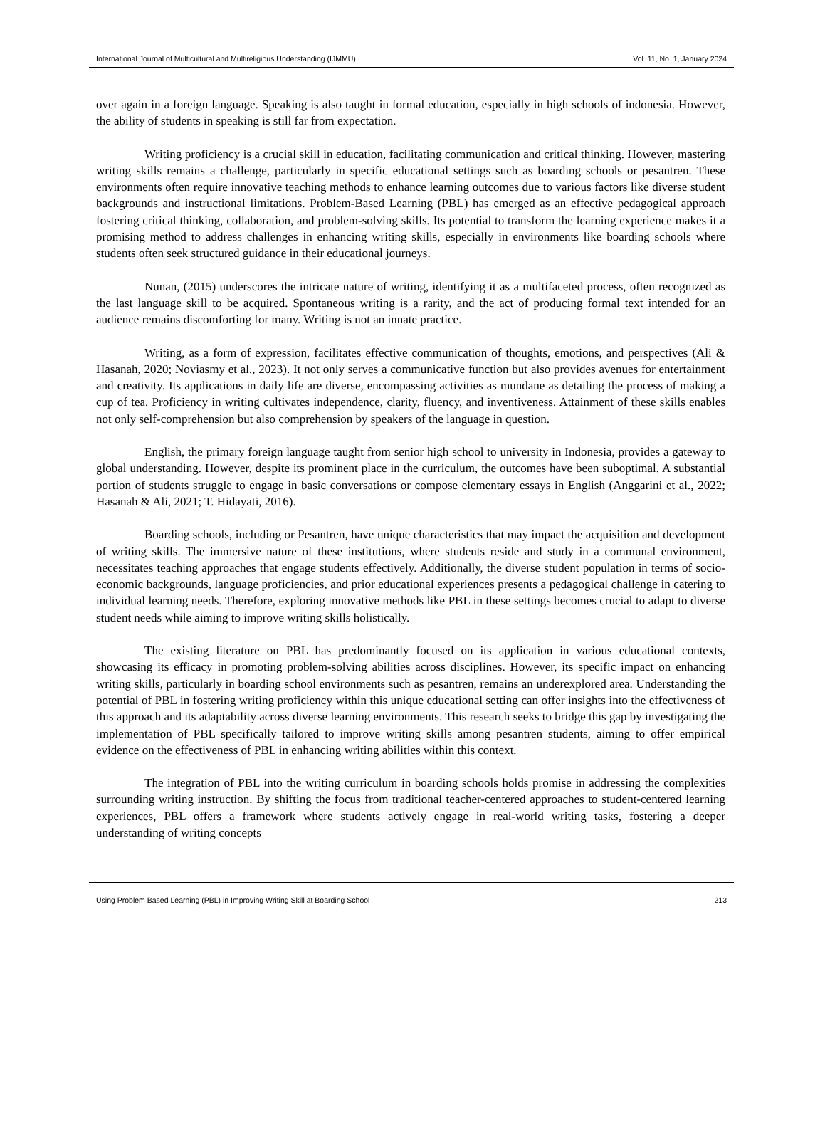International Journal of Multicultural and Multireligious Understanding (IJMMU) Vol. 11, No. 1, January 2024
over again in a foreign language. Speaking is also taught in formal education, especially in high schools of indonesia. However, the ability of students in speaking is still far from expectation.
Writing proficiency is a crucial skill in education, facilitating communication and critical thinking. However, mastering writing skills remains a challenge, particularly in specific educational settings such as boarding schools or pesantren. These environments often require innovative teaching methods to enhance learning outcomes due to various factors like diverse student backgrounds and instructional limitations. Problem-Based Learning (PBL) has emerged as an effective pedagogical approach fostering critical thinking, collaboration, and problem-solving skills. Its potential to transform the learning experience makes it a promising method to address challenges in enhancing writing skills, especially in environments like boarding schools where students often seek structured guidance in their educational journeys.
Nunan, (2015) underscores the intricate nature of writing, identifying it as a multifaceted process, often recognized as the last language skill to be acquired. Spontaneous writing is a rarity, and the act of producing formal text intended for an audience remains discomforting for many. Writing is not an innate practice.
Writing, as a form of expression, facilitates effective communication of thoughts, emotions, and perspectives (Ali & Hasanah, 2020; Noviasmy et al., 2023). It not only serves a communicative function but also provides avenues for entertainment and creativity. Its applications in daily life are diverse, encompassing activities as mundane as detailing the process of making a cup of tea. Proficiency in writing cultivates independence, clarity, fluency, and inventiveness. Attainment of these skills enables not only self-comprehension but also comprehension by speakers of the language in question.
English, the primary foreign language taught from senior high school to university in Indonesia, provides a gateway to global understanding. However, despite its prominent place in the curriculum, the outcomes have been suboptimal. A substantial portion of students struggle to engage in basic conversations or compose elementary essays in English (Anggarini et al., 2022; Hasanah & Ali, 2021; T. Hidayati, 2016).
Boarding schools, including or Pesantren, have unique characteristics that may impact the acquisition and development of writing skills. The immersive nature of these institutions, where students reside and study in a communal environment, necessitates teaching approaches that engage students effectively. Additionally, the diverse student population in terms of socio-economic backgrounds, language proficiencies, and prior educational experiences presents a pedagogical challenge in catering to individual learning needs. Therefore, exploring innovative methods like PBL in these settings becomes crucial to adapt to diverse student needs while aiming to improve writing skills holistically.
The existing literature on PBL has predominantly focused on its application in various educational contexts, showcasing its efficacy in promoting problem-solving abilities across disciplines. However, its specific impact on enhancing writing skills, particularly in boarding school environments such as pesantren, remains an underexplored area. Understanding the potential of PBL in fostering writing proficiency within this unique educational setting can offer insights into the effectiveness of this approach and its adaptability across diverse learning environments. This research seeks to bridge this gap by investigating the implementation of PBL specifically tailored to improve writing skills among pesantren students, aiming to offer empirical evidence on the effectiveness of PBL in enhancing writing abilities within this context.
The integration of PBL into the writing curriculum in boarding schools holds promise in addressing the complexities surrounding writing instruction. By shifting the focus from traditional teacher-centered approaches to student-centered learning experiences, PBL offers a framework where students actively engage in real-world writing tasks, fostering a deeper understanding of writing concepts
Using Problem Based Learning (PBL) in Improving Writing Skill at Boarding School 213